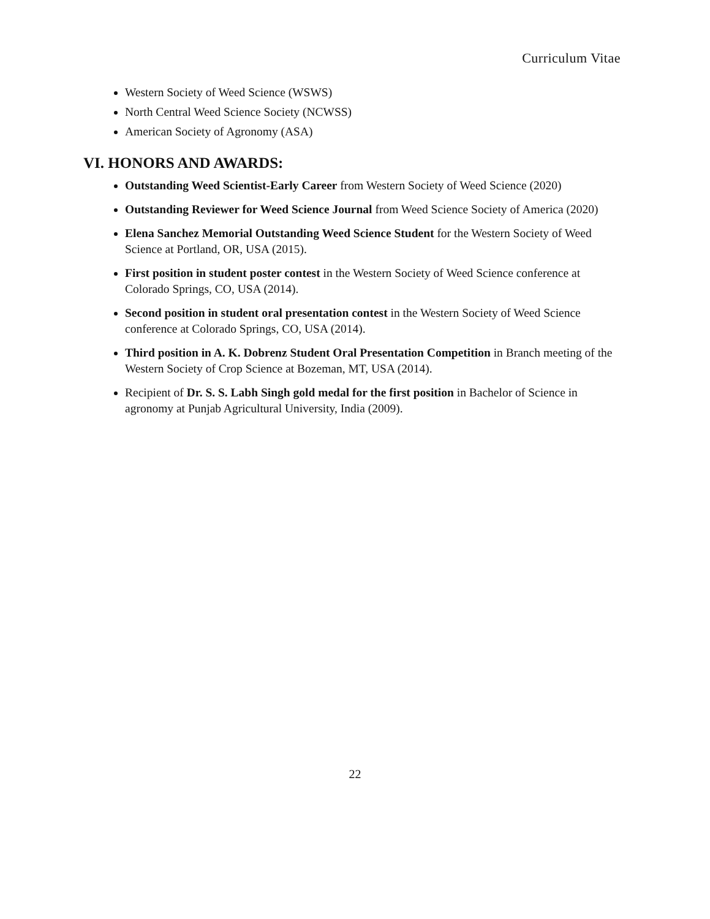Curriculum Vitae
Western Society of Weed Science (WSWS)
North Central Weed Science Society (NCWSS)
American Society of Agronomy (ASA)
VI. HONORS AND AWARDS:
Outstanding Weed Scientist-Early Career from Western Society of Weed Science (2020)
Outstanding Reviewer for Weed Science Journal from Weed Science Society of America (2020)
Elena Sanchez Memorial Outstanding Weed Science Student for the Western Society of Weed Science at Portland, OR, USA (2015).
First position in student poster contest in the Western Society of Weed Science conference at Colorado Springs, CO, USA (2014).
Second position in student oral presentation contest in the Western Society of Weed Science conference at Colorado Springs, CO, USA (2014).
Third position in A. K. Dobrenz Student Oral Presentation Competition in Branch meeting of the Western Society of Crop Science at Bozeman, MT, USA (2014).
Recipient of Dr. S. S. Labh Singh gold medal for the first position in Bachelor of Science in agronomy at Punjab Agricultural University, India (2009).
22